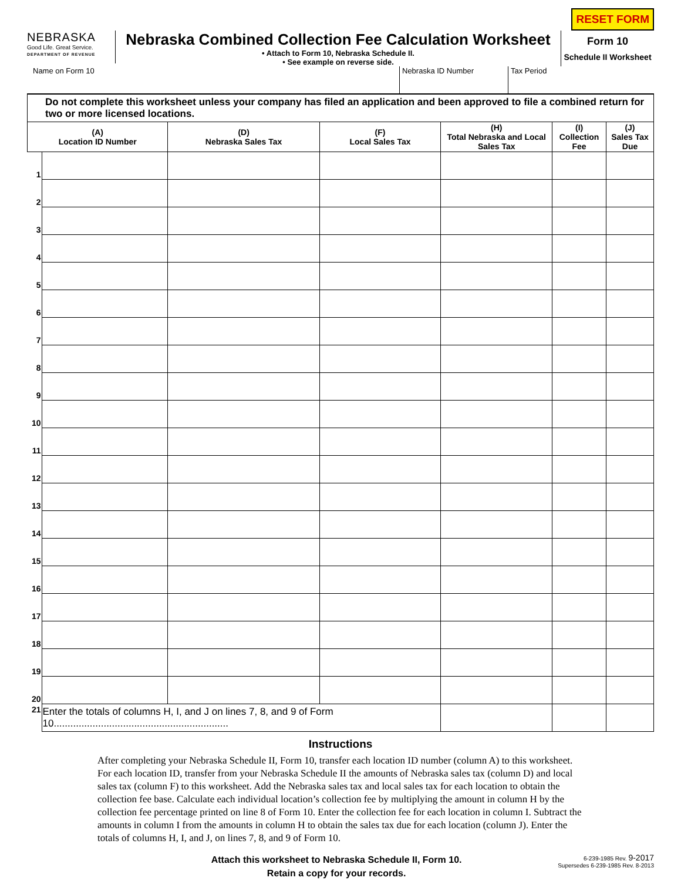RESET FORM
NEBRASKA
Good Life. Great Service.
DEPARTMENT OF REVENUE
Nebraska Combined Collection Fee Calculation Worksheet
• Attach to Form 10, Nebraska Schedule II.
• See example on reverse side.
Form 10
Schedule II Worksheet
Name on Form 10 Nebraska ID Number Tax Period
| Do not complete this worksheet unless your company has filed an application and been approved to file a combined return for two or more licensed locations. | | | | | | |
| (A) Location ID Number | | (D) Nebraska Sales Tax | (F) Local Sales Tax | (H) Total Nebraska and Local Sales Tax | (I) Collection Fee | (J) Sales Tax Due |
| 1 | | | | | | |
| 2 | | | | | | |
| 3 | | | | | | |
| 4 | | | | | | |
| 5 | | | | | | |
| 6 | | | | | | |
| 7 | | | | | | |
| 8 | | | | | | |
| 9 | | | | | | |
| 10 | | | | | | |
| 11 | | | | | | |
| 12 | | | | | | |
| 13 | | | | | | |
| 14 | | | | | | |
| 15 | | | | | | |
| 16 | | | | | | |
| 17 | | | | | | |
| 18 | | | | | | |
| 19 | | | | | | |
| 20 | | | | | | |
| 21 | Enter the totals of columns H, I, and J on lines 7, 8, and 9 of Form 10............................................................... | | | | | |
Instructions
After completing your Nebraska Schedule II, Form 10, transfer each location ID number (column A) to this worksheet. For each location ID, transfer from your Nebraska Schedule II the amounts of Nebraska sales tax (column D) and local sales tax (column F) to this worksheet. Add the Nebraska sales tax and local sales tax for each location to obtain the collection fee base. Calculate each individual location’s collection fee by multiplying the amount in column H by the collection fee percentage printed on line 8 of Form 10. Enter the collection fee for each location in column I. Subtract the amounts in column I from the amounts in column H to obtain the sales tax due for each location (column J). Enter the totals of columns H, I, and J, on lines 7, 8, and 9 of Form 10.
Attach this worksheet to Nebraska Schedule II, Form 10.
Retain a copy for your records.
6-239-1985 Rev. 9-2017
Supersedes 6-239-1985 Rev. 8-2013